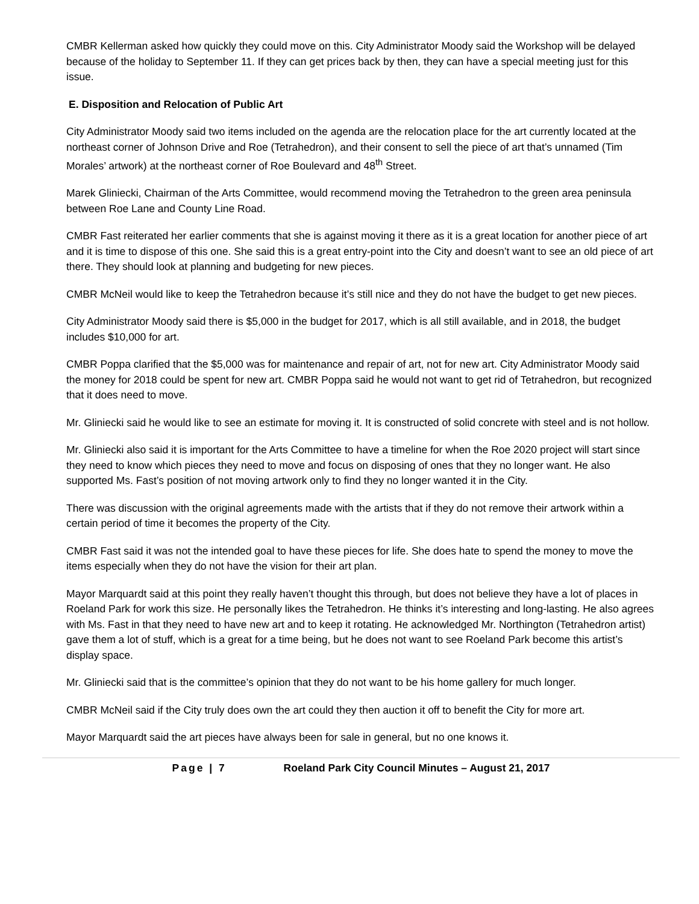CMBR Kellerman asked how quickly they could move on this. City Administrator Moody said the Workshop will be delayed because of the holiday to September 11. If they can get prices back by then, they can have a special meeting just for this issue.
E. Disposition and Relocation of Public Art
City Administrator Moody said two items included on the agenda are the relocation place for the art currently located at the northeast corner of Johnson Drive and Roe (Tetrahedron), and their consent to sell the piece of art that’s unnamed (Tim Morales’ artwork) at the northeast corner of Roe Boulevard and 48<sup>th</sup> Street.
Marek Gliniecki, Chairman of the Arts Committee, would recommend moving the Tetrahedron to the green area peninsula between Roe Lane and County Line Road.
CMBR Fast reiterated her earlier comments that she is against moving it there as it is a great location for another piece of art and it is time to dispose of this one. She said this is a great entry-point into the City and doesn’t want to see an old piece of art there. They should look at planning and budgeting for new pieces.
CMBR McNeil would like to keep the Tetrahedron because it’s still nice and they do not have the budget to get new pieces.
City Administrator Moody said there is $5,000 in the budget for 2017, which is all still available, and in 2018, the budget includes $10,000 for art.
CMBR Poppa clarified that the $5,000 was for maintenance and repair of art, not for new art. City Administrator Moody said the money for 2018 could be spent for new art. CMBR Poppa said he would not want to get rid of Tetrahedron, but recognized that it does need to move.
Mr. Gliniecki said he would like to see an estimate for moving it. It is constructed of solid concrete with steel and is not hollow.
Mr. Gliniecki also said it is important for the Arts Committee to have a timeline for when the Roe 2020 project will start since they need to know which pieces they need to move and focus on disposing of ones that they no longer want. He also supported Ms. Fast’s position of not moving artwork only to find they no longer wanted it in the City.
There was discussion with the original agreements made with the artists that if they do not remove their artwork within a certain period of time it becomes the property of the City.
CMBR Fast said it was not the intended goal to have these pieces for life. She does hate to spend the money to move the items especially when they do not have the vision for their art plan.
Mayor Marquardt said at this point they really haven’t thought this through, but does not believe they have a lot of places in Roeland Park for work this size. He personally likes the Tetrahedron. He thinks it’s interesting and long-lasting. He also agrees with Ms. Fast in that they need to have new art and to keep it rotating. He acknowledged Mr. Northington (Tetrahedron artist) gave them a lot of stuff, which is a great for a time being, but he does not want to see Roeland Park become this artist’s display space.
Mr. Gliniecki said that is the committee’s opinion that they do not want to be his home gallery for much longer.
CMBR McNeil said if the City truly does own the art could they then auction it off to benefit the City for more art.
Mayor Marquardt said the art pieces have always been for sale in general, but no one knows it.
Page | 7 Roeland Park City Council Minutes – August 21, 2017